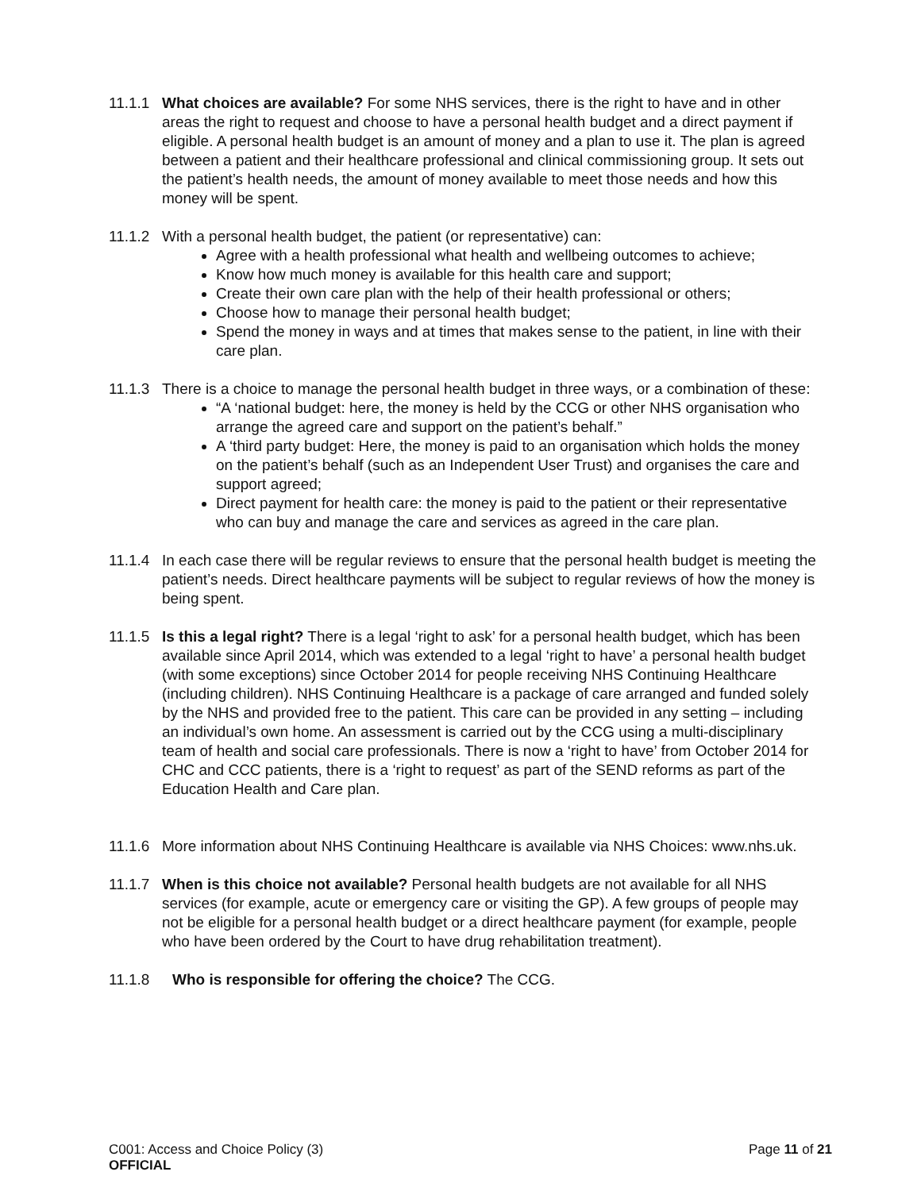11.1.1
What choices are available? For some NHS services, there is the right to have and in other areas the right to request and choose to have a personal health budget and a direct payment if eligible. A personal health budget is an amount of money and a plan to use it. The plan is agreed between a patient and their healthcare professional and clinical commissioning group. It sets out the patient’s health needs, the amount of money available to meet those needs and how this money will be spent.
11.1.2
With a personal health budget, the patient (or representative) can:
Agree with a health professional what health and wellbeing outcomes to achieve;
Know how much money is available for this health care and support;
Create their own care plan with the help of their health professional or others;
Choose how to manage their personal health budget;
Spend the money in ways and at times that makes sense to the patient, in line with their care plan.
11.1.3
There is a choice to manage the personal health budget in three ways, or a combination of these:
“A ‘national budget: here, the money is held by the CCG or other NHS organisation who arrange the agreed care and support on the patient’s behalf.”
A ‘third party budget: Here, the money is paid to an organisation which holds the money on the patient’s behalf (such as an Independent User Trust) and organises the care and support agreed;
Direct payment for health care: the money is paid to the patient or their representative who can buy and manage the care and services as agreed in the care plan.
11.1.4
In each case there will be regular reviews to ensure that the personal health budget is meeting the patient’s needs. Direct healthcare payments will be subject to regular reviews of how the money is being spent.
11.1.5
Is this a legal right? There is a legal ‘right to ask’ for a personal health budget, which has been available since April 2014, which was extended to a legal ‘right to have’ a personal health budget (with some exceptions) since October 2014 for people receiving NHS Continuing Healthcare (including children). NHS Continuing Healthcare is a package of care arranged and funded solely by the NHS and provided free to the patient. This care can be provided in any setting – including an individual’s own home. An assessment is carried out by the CCG using a multi-disciplinary team of health and social care professionals. There is now a ‘right to have’ from October 2014 for CHC and CCC patients, there is a ‘right to request’ as part of the SEND reforms as part of the Education Health and Care plan.
11.1.6
More information about NHS Continuing Healthcare is available via NHS Choices: www.nhs.uk.
11.1.7
When is this choice not available? Personal health budgets are not available for all NHS services (for example, acute or emergency care or visiting the GP). A few groups of people may not be eligible for a personal health budget or a direct healthcare payment (for example, people who have been ordered by the Court to have drug rehabilitation treatment).
11.1.8 Who is responsible for offering the choice? The CCG.
C001: Access and Choice Policy (3)
OFFICIAL
Page 11 of 21